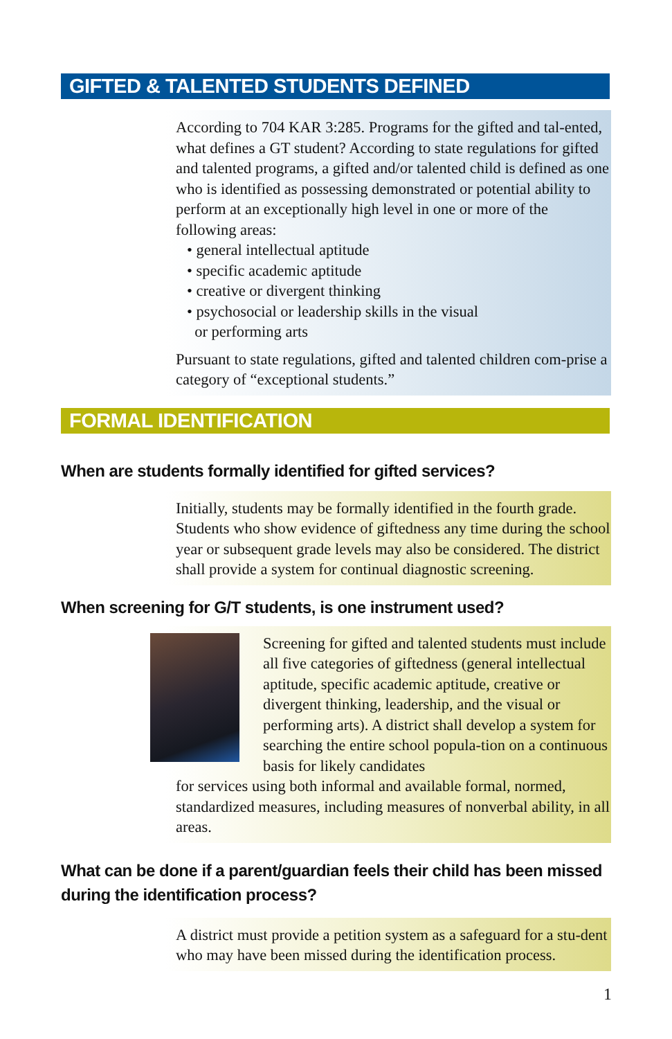GIFTED & TALENTED STUDENTS DEFINED
According to 704 KAR 3:285. Programs for the gifted and tal-ented, what defines a GT student? According to state regulations for gifted and talented programs, a gifted and/or talented child is defined as one who is identified as possessing demonstrated or potential ability to perform at an exceptionally high level in one or more of the following areas:
• general intellectual aptitude
• specific academic aptitude
• creative or divergent thinking
• psychosocial or leadership skills in the visual
or performing arts
Pursuant to state regulations, gifted and talented children com-prise a category of “exceptional students.”
FORMAL IDENTIFICATION
When are students formally identified for gifted services?
Initially, students may be formally identified in the fourth grade. Students who show evidence of giftedness any time during the school year or subsequent grade levels may also be considered. The district shall provide a system for continual diagnostic screening.
When screening for G/T students, is one instrument used?
Screening for gifted and talented students must include all five categories of giftedness (general intellectual aptitude, specific academic aptitude, creative or divergent thinking, leadership, and the visual or performing arts). A district shall develop a system for searching the entire school popula-tion on a continuous basis for likely candidates
for services using both informal and available formal, normed, standardized measures, including measures of nonverbal ability, in all areas.
What can be done if a parent/guardian feels their child has been missed during the identification process?
A district must provide a petition system as a safeguard for a stu-dent who may have been missed during the identification process.
1